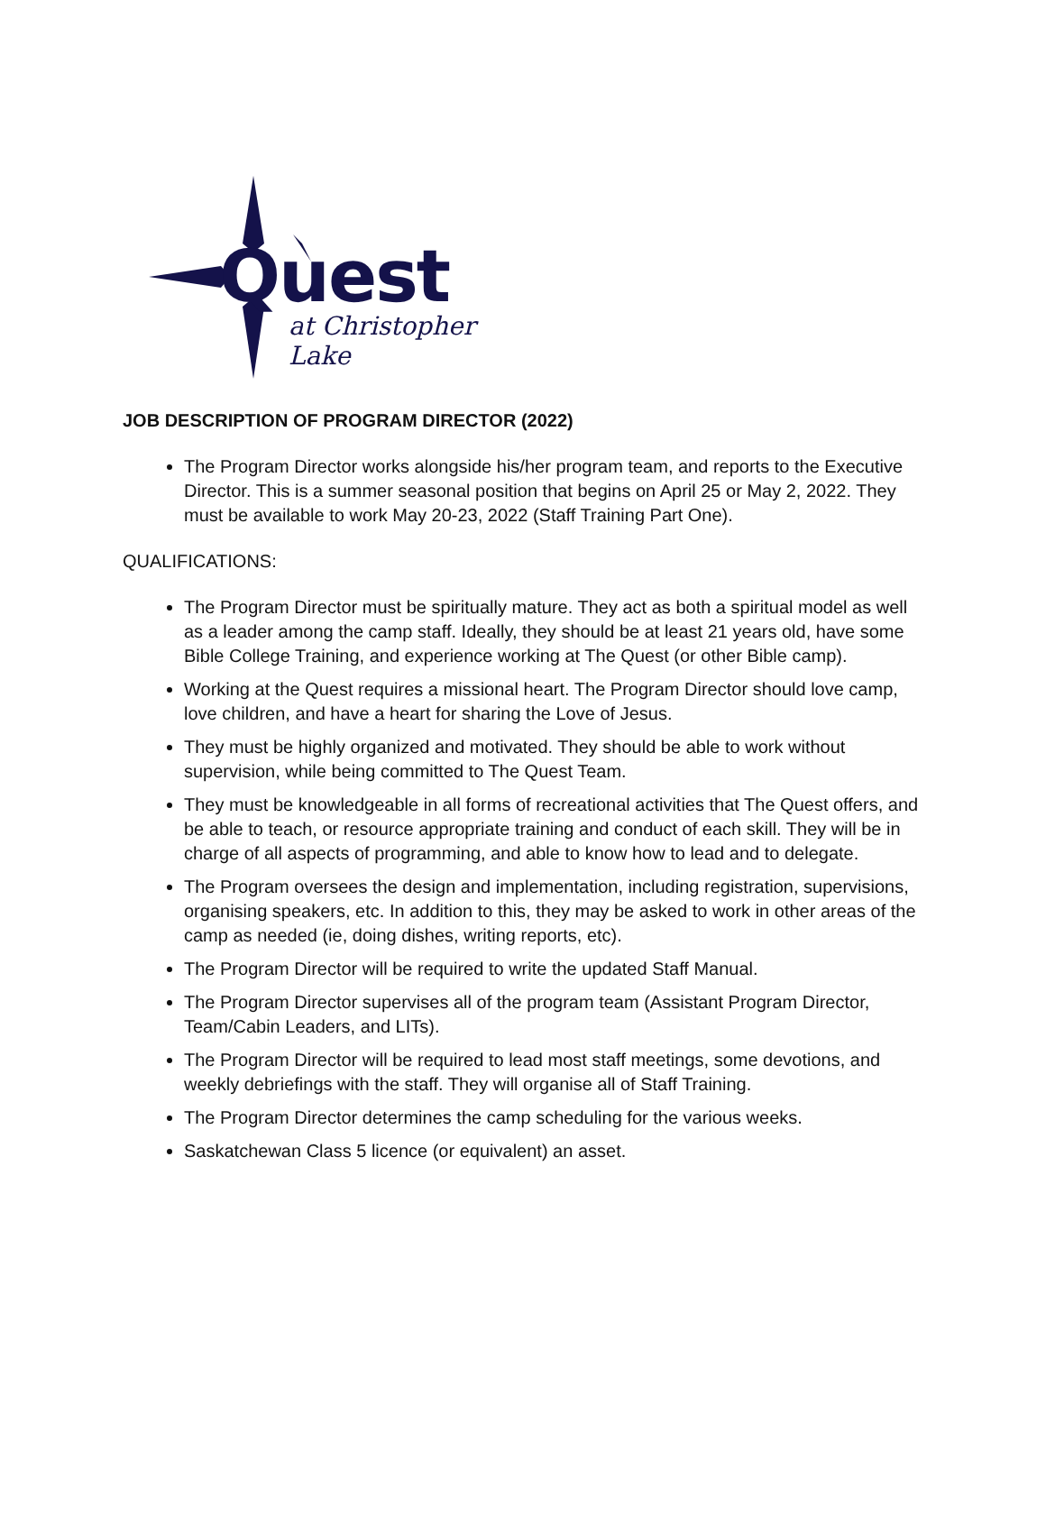Quest
at Christopher Lake
JOB DESCRIPTION OF PROGRAM DIRECTOR (2022)
The Program Director works alongside his/her program team, and reports to the Executive Director. This is a summer seasonal position that begins on April 25 or May 2, 2022. They must be available to work May 20-23, 2022 (Staff Training Part One).
QUALIFICATIONS:
The Program Director must be spiritually mature. They act as both a spiritual model as well as a leader among the camp staff. Ideally, they should be at least 21 years old, have some Bible College Training, and experience working at The Quest (or other Bible camp).
Working at the Quest requires a missional heart. The Program Director should love camp, love children, and have a heart for sharing the Love of Jesus.
They must be highly organized and motivated. They should be able to work without supervision, while being committed to The Quest Team.
They must be knowledgeable in all forms of recreational activities that The Quest offers, and be able to teach, or resource appropriate training and conduct of each skill. They will be in charge of all aspects of programming, and able to know how to lead and to delegate.
The Program oversees the design and implementation, including registration, supervisions, organising speakers, etc. In addition to this, they may be asked to work in other areas of the camp as needed (ie, doing dishes, writing reports, etc).
The Program Director will be required to write the updated Staff Manual.
The Program Director supervises all of the program team (Assistant Program Director, Team/Cabin Leaders, and LITs).
The Program Director will be required to lead most staff meetings, some devotions, and weekly debriefings with the staff. They will organise all of Staff Training.
The Program Director determines the camp scheduling for the various weeks.
Saskatchewan Class 5 licence (or equivalent) an asset.